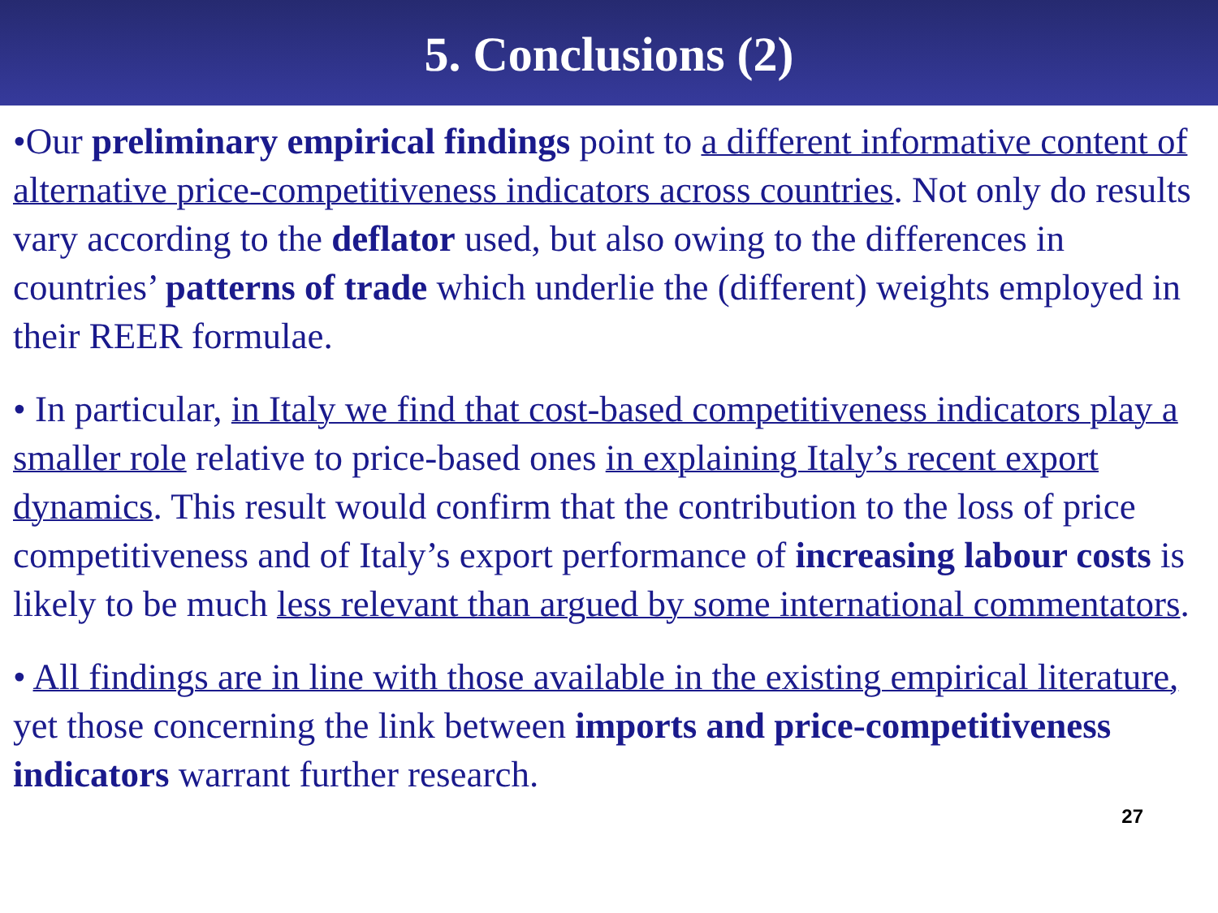5. Conclusions (2)
•Our preliminary empirical findings point to a different informative content of alternative price-competitiveness indicators across countries. Not only do results vary according to the deflator used, but also owing to the differences in countries’ patterns of trade which underlie the (different) weights employed in their REER formulae.
• In particular, in Italy we find that cost-based competitiveness indicators play a smaller role relative to price-based ones in explaining Italy’s recent export dynamics. This result would confirm that the contribution to the loss of price competitiveness and of Italy’s export performance of increasing labour costs is likely to be much less relevant than argued by some international commentators.
• All findings are in line with those available in the existing empirical literature, yet those concerning the link between imports and price-competitiveness indicators warrant further research.
27